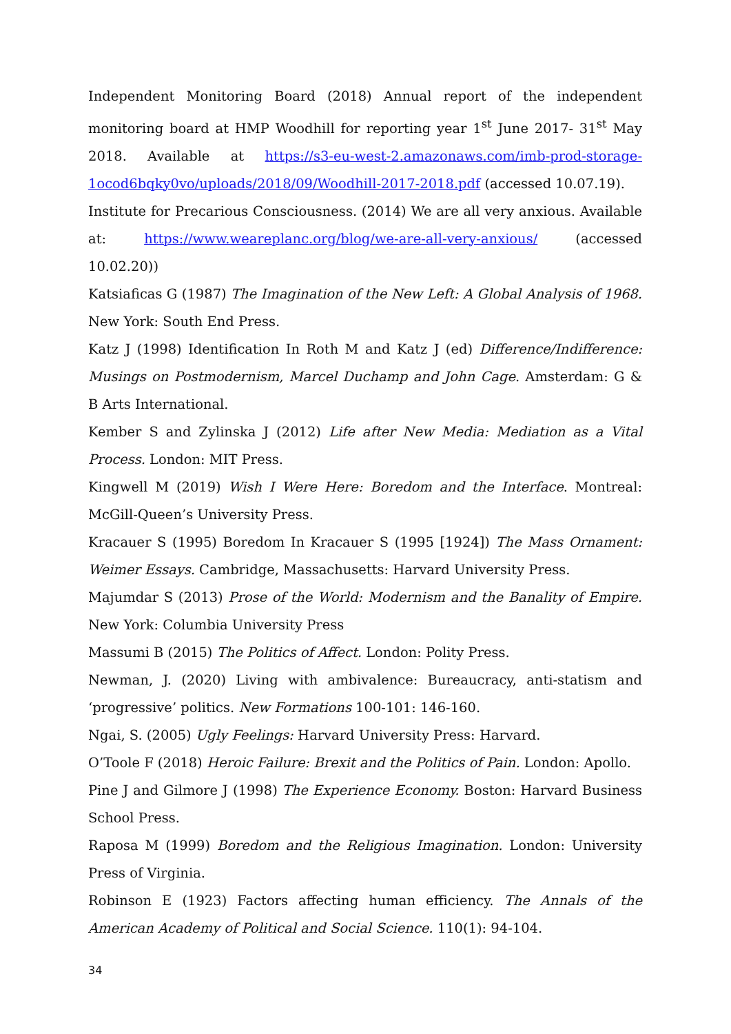Independent Monitoring Board (2018) Annual report of the independent monitoring board at HMP Woodhill for reporting year 1<sup>st</sup> June 2017- 31<sup>st</sup> May 2018. Available at https://s3-eu-west-2.amazonaws.com/imb-prod-storage-1ocod6bqky0vo/uploads/2018/09/Woodhill-2017-2018.pdf (accessed 10.07.19).
Institute for Precarious Consciousness. (2014) We are all very anxious. Available at: https://www.weareplanc.org/blog/we-are-all-very-anxious/ (accessed 10.02.20))
Katsiaficas G (1987) The Imagination of the New Left: A Global Analysis of 1968. New York: South End Press.
Katz J (1998) Identification In Roth M and Katz J (ed) Difference/Indifference: Musings on Postmodernism, Marcel Duchamp and John Cage. Amsterdam: G & B Arts International.
Kember S and Zylinska J (2012) Life after New Media: Mediation as a Vital Process. London: MIT Press.
Kingwell M (2019) Wish I Were Here: Boredom and the Interface. Montreal: McGill-Queen’s University Press.
Kracauer S (1995) Boredom In Kracauer S (1995 [1924]) The Mass Ornament: Weimer Essays. Cambridge, Massachusetts: Harvard University Press.
Majumdar S (2013) Prose of the World: Modernism and the Banality of Empire. New York: Columbia University Press
Massumi B (2015) The Politics of Affect. London: Polity Press.
Newman, J. (2020) Living with ambivalence: Bureaucracy, anti-statism and ‘progressive’ politics. New Formations 100-101: 146-160.
Ngai, S. (2005) Ugly Feelings: Harvard University Press: Harvard.
O’Toole F (2018) Heroic Failure: Brexit and the Politics of Pain. London: Apollo.
Pine J and Gilmore J (1998) The Experience Economy. Boston: Harvard Business School Press.
Raposa M (1999) Boredom and the Religious Imagination. London: University Press of Virginia.
Robinson E (1923) Factors affecting human efficiency. The Annals of the American Academy of Political and Social Science. 110(1): 94-104.
34